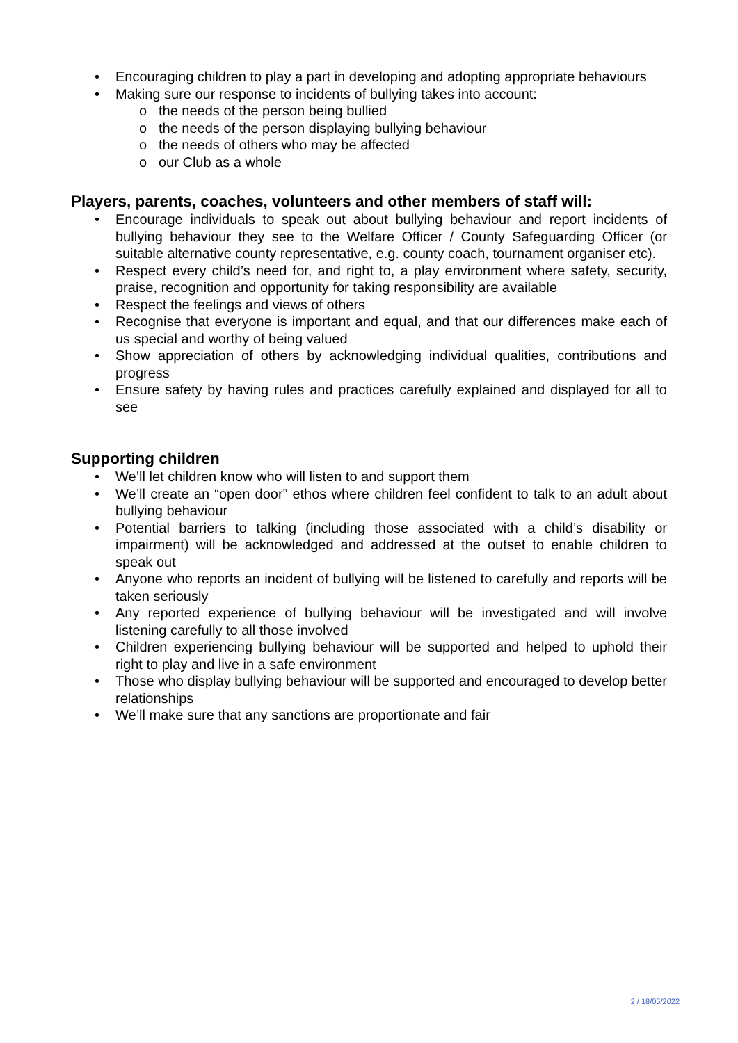• Encouraging children to play a part in developing and adopting appropriate behaviours
• Making sure our response to incidents of bullying takes into account:
o the needs of the person being bullied
o the needs of the person displaying bullying behaviour
o the needs of others who may be affected
o our Club as a whole
Players, parents, coaches, volunteers and other members of staff will:
• Encourage individuals to speak out about bullying behaviour and report incidents of bullying behaviour they see to the Welfare Officer / County Safeguarding Officer (or suitable alternative county representative, e.g. county coach, tournament organiser etc).
• Respect every child’s need for, and right to, a play environment where safety, security, praise, recognition and opportunity for taking responsibility are available
• Respect the feelings and views of others
• Recognise that everyone is important and equal, and that our differences make each of us special and worthy of being valued
• Show appreciation of others by acknowledging individual qualities, contributions and progress
• Ensure safety by having rules and practices carefully explained and displayed for all to see
Supporting children
• We’ll let children know who will listen to and support them
• We’ll create an “open door” ethos where children feel confident to talk to an adult about bullying behaviour
• Potential barriers to talking (including those associated with a child’s disability or impairment) will be acknowledged and addressed at the outset to enable children to speak out
• Anyone who reports an incident of bullying will be listened to carefully and reports will be taken seriously
• Any reported experience of bullying behaviour will be investigated and will involve listening carefully to all those involved
• Children experiencing bullying behaviour will be supported and helped to uphold their right to play and live in a safe environment
• Those who display bullying behaviour will be supported and encouraged to develop better relationships
• We’ll make sure that any sanctions are proportionate and fair
2 / 18/05/2022